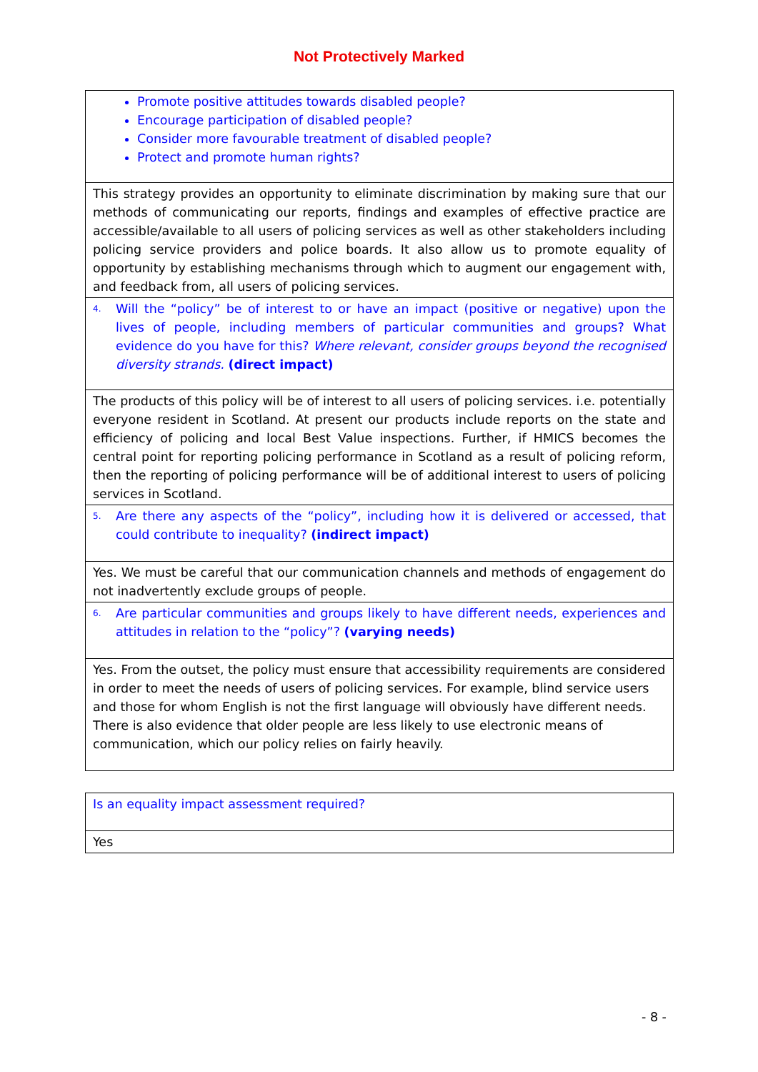Not Protectively Marked
| Promote positive attitudes towards disabled people? Encourage participation of disabled people? Consider more favourable treatment of disabled people? Protect and promote human rights? |
| This strategy provides an opportunity to eliminate discrimination by making sure that our methods of communicating our reports, findings and examples of effective practice are accessible/available to all users of policing services as well as other stakeholders including policing service providers and police boards. It also allow us to promote equality of opportunity by establishing mechanisms through which to augment our engagement with, and feedback from, all users of policing services. |
| 4. Will the “policy” be of interest to or have an impact (positive or negative) upon the lives of people, including members of particular communities and groups? What evidence do you have for this? Where relevant, consider groups beyond the recognised diversity strands. (direct impact) |
| The products of this policy will be of interest to all users of policing services. i.e. potentially everyone resident in Scotland. At present our products include reports on the state and efficiency of policing and local Best Value inspections. Further, if HMICS becomes the central point for reporting policing performance in Scotland as a result of policing reform, then the reporting of policing performance will be of additional interest to users of policing services in Scotland. |
| 5. Are there any aspects of the “policy”, including how it is delivered or accessed, that could contribute to inequality? (indirect impact) |
| Yes. We must be careful that our communication channels and methods of engagement do not inadvertently exclude groups of people. |
| 6. Are particular communities and groups likely to have different needs, experiences and attitudes in relation to the “policy”? (varying needs) |
| Yes. From the outset, the policy must ensure that accessibility requirements are considered in order to meet the needs of users of policing services. For example, blind service users and those for whom English is not the first language will obviously have different needs. There is also evidence that older people are less likely to use electronic means of communication, which our policy relies on fairly heavily. |
| Is an equality impact assessment required? |
| Yes |
- 8 -